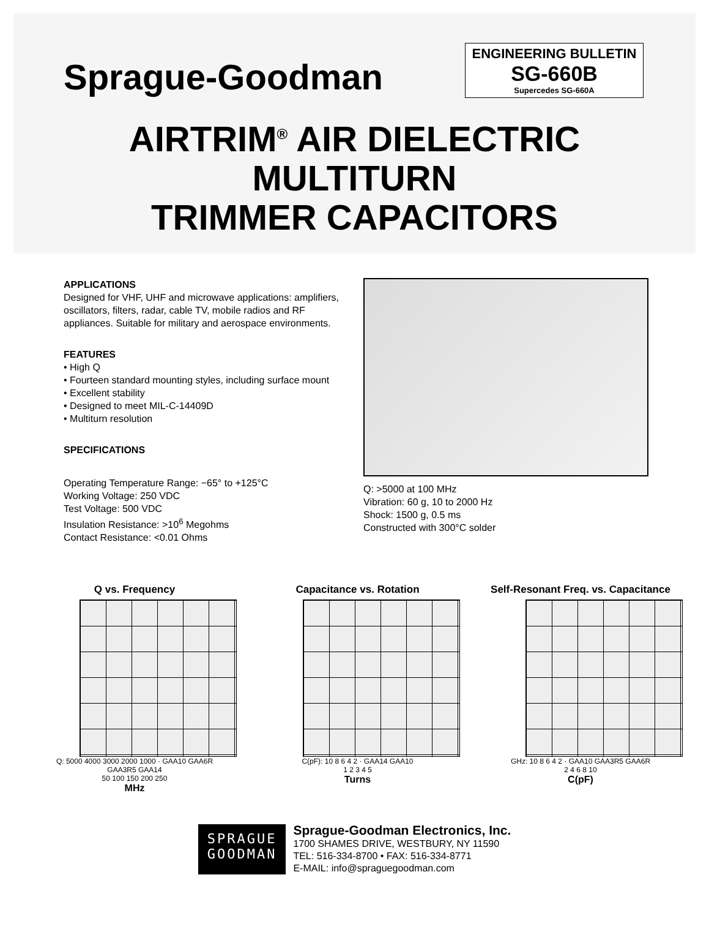Sprague-Goodman
ENGINEERING BULLETIN
SG-660B
Supercedes SG-660A
AIRTRIM<sup>®</sup> AIR DIELECTRIC
MULTITURN
TRIMMER CAPACITORS
APPLICATIONS
Designed for VHF, UHF and microwave applications: amplifiers, oscillators, filters, radar, cable TV, mobile radios and RF appliances. Suitable for military and aerospace environments.
FEATURES
• High Q
• Fourteen standard mounting styles, including surface mount
• Excellent stability
• Designed to meet MIL-C-14409D
• Multiturn resolution
SPECIFICATIONS
Operating Temperature Range: −65° to +125°C
Working Voltage: 250 VDC
Test Voltage: 500 VDC
Insulation Resistance: >10<sup>6</sup> Megohms
Contact Resistance: <0.01 Ohms
Q: >5000 at 100 MHz
Vibration: 60 g, 10 to 2000 Hz
Shock: 1500 g, 0.5 ms
Constructed with 300°C solder
Q vs. Frequency
Q: 5000 4000 3000 2000 1000 · GAA10 GAA6R GAA3R5 GAA14
50 100 150 200 250
MHz
Capacitance vs. Rotation
C(pF): 10 8 6 4 2 · GAA14 GAA10
1 2 3 4 5
Turns
Self-Resonant Freq. vs. Capacitance
GHz: 10 8 6 4 2 · GAA10 GAA3R5 GAA6R
2 4 6 8 10
C(pF)
SPRAGUE
GOODMAN
Sprague-Goodman Electronics, Inc.
1700 SHAMES DRIVE, WESTBURY, NY 11590
TEL: 516-334-8700 • FAX: 516-334-8771
E-MAIL: info@spraguegoodman.com